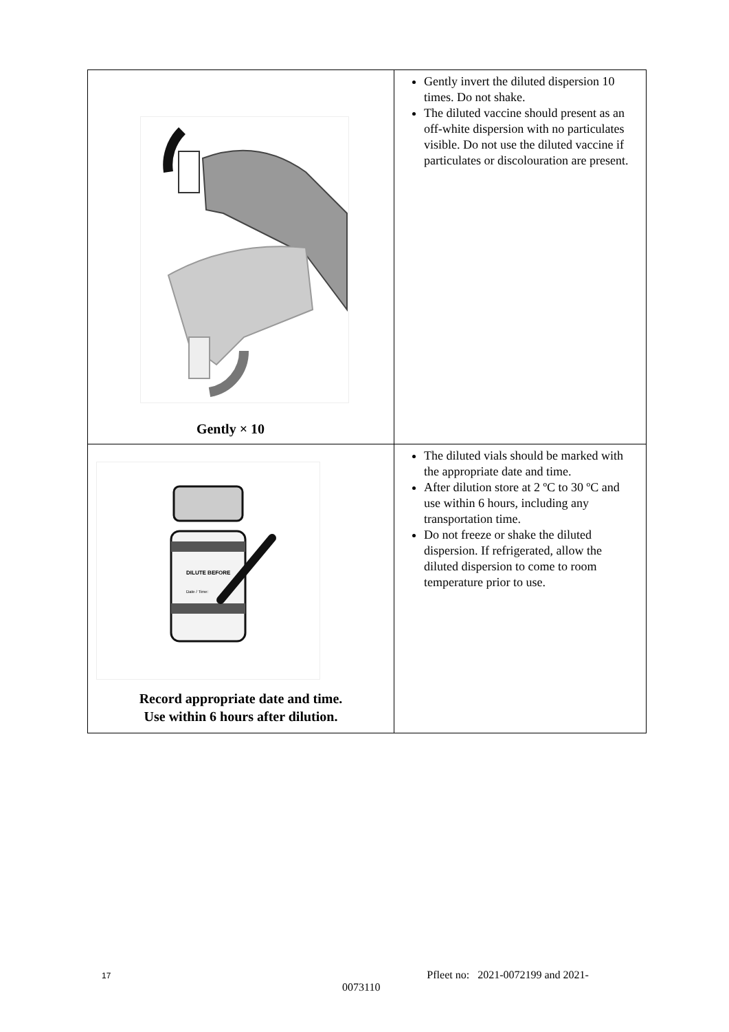| Gently × 10 | Gently invert the diluted dispersion 10 times. Do not shake. The diluted vaccine should present as an off-white dispersion with no particulates visible. Do not use the diluted vaccine if particulates or discolouration are present. |
| DILUTE BEFORE Date / Time: Record appropriate date and time. Use within 6 hours after dilution. | The diluted vials should be marked with the appropriate date and time. After dilution store at 2 ºC to 30 ºC and use within 6 hours, including any transportation time. Do not freeze or shake the diluted dispersion. If refrigerated, allow the diluted dispersion to come to room temperature prior to use. |
17 Pfleet no: 2021-0072199 and 2021-
0073110